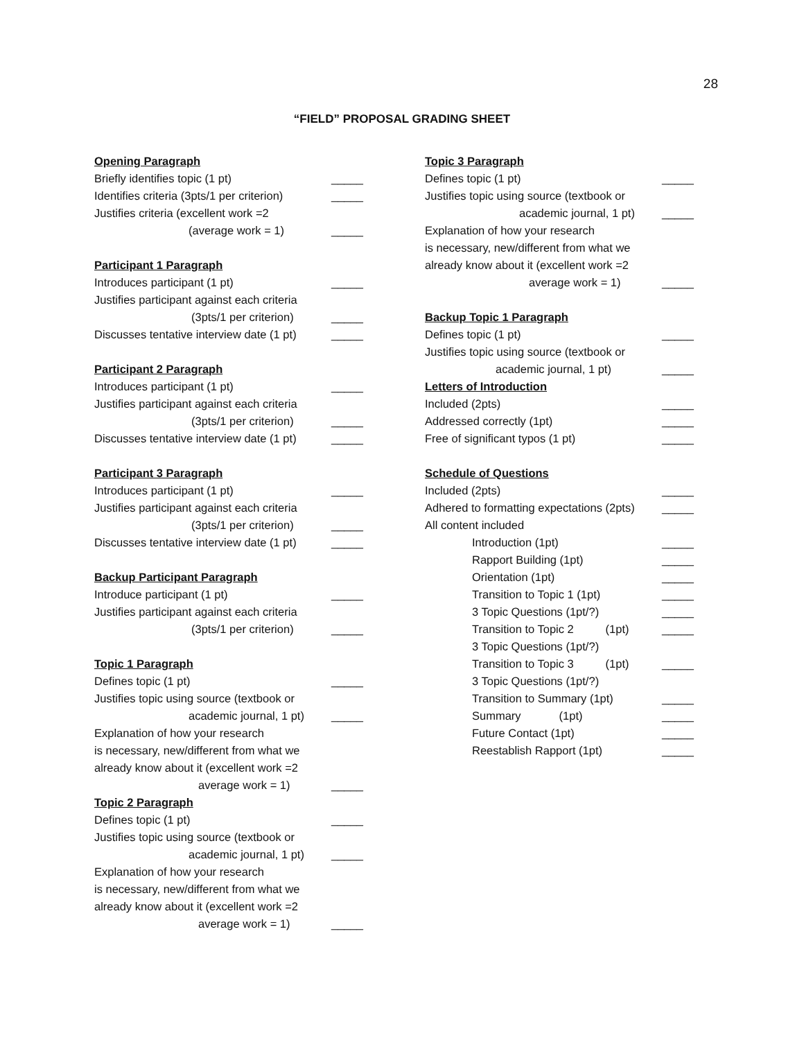28
“FIELD” PROPOSAL GRADING SHEET
Opening Paragraph
Briefly identifies topic (1 pt) _____
Identifies criteria (3pts/1 per criterion) _____
Justifies criteria (excellent work =2
(average work = 1) _____
Participant 1 Paragraph
Introduces participant (1 pt) _____
Justifies participant against each criteria
(3pts/1 per criterion) _____
Discusses tentative interview date (1 pt) _____
Participant 2 Paragraph
Introduces participant (1 pt) _____
Justifies participant against each criteria
(3pts/1 per criterion) _____
Discusses tentative interview date (1 pt) _____
Participant 3 Paragraph
Introduces participant (1 pt) _____
Justifies participant against each criteria
(3pts/1 per criterion) _____
Discusses tentative interview date (1 pt) _____
Backup Participant Paragraph
Introduce participant (1 pt) _____
Justifies participant against each criteria
(3pts/1 per criterion) _____
Topic 1 Paragraph
Defines topic (1 pt) _____
Justifies topic using source (textbook or
academic journal, 1 pt) _____
Explanation of how your research
is necessary, new/different from what we
already know about it (excellent work =2
average work = 1) _____
Topic 2 Paragraph
Defines topic (1 pt) _____
Justifies topic using source (textbook or
academic journal, 1 pt) _____
Explanation of how your research
is necessary, new/different from what we
already know about it (excellent work =2
average work = 1) _____
Topic 3 Paragraph
Defines topic (1 pt) _____
Justifies topic using source (textbook or
academic journal, 1 pt) _____
Explanation of how your research
is necessary, new/different from what we
already know about it (excellent work =2
average work = 1) _____
Backup Topic 1 Paragraph
Defines topic (1 pt) _____
Justifies topic using source (textbook or
academic journal, 1 pt) _____
Letters of Introduction
Included (2pts) _____
Addressed correctly (1pt) _____
Free of significant typos (1 pt) _____
Schedule of Questions
Included (2pts) _____
Adhered to formatting expectations (2pts) _____
All content included
Introduction (1pt) _____
Rapport Building (1pt) _____
Orientation (1pt) _____
Transition to Topic 1 (1pt) _____
3 Topic Questions (1pt/?) _____
Transition to Topic 2 (1pt) _____
3 Topic Questions (1pt/?)
Transition to Topic 3 (1pt) _____
3 Topic Questions (1pt/?)
Transition to Summary (1pt) _____
Summary (1pt) _____
Future Contact (1pt) _____
Reestablish Rapport (1pt) _____